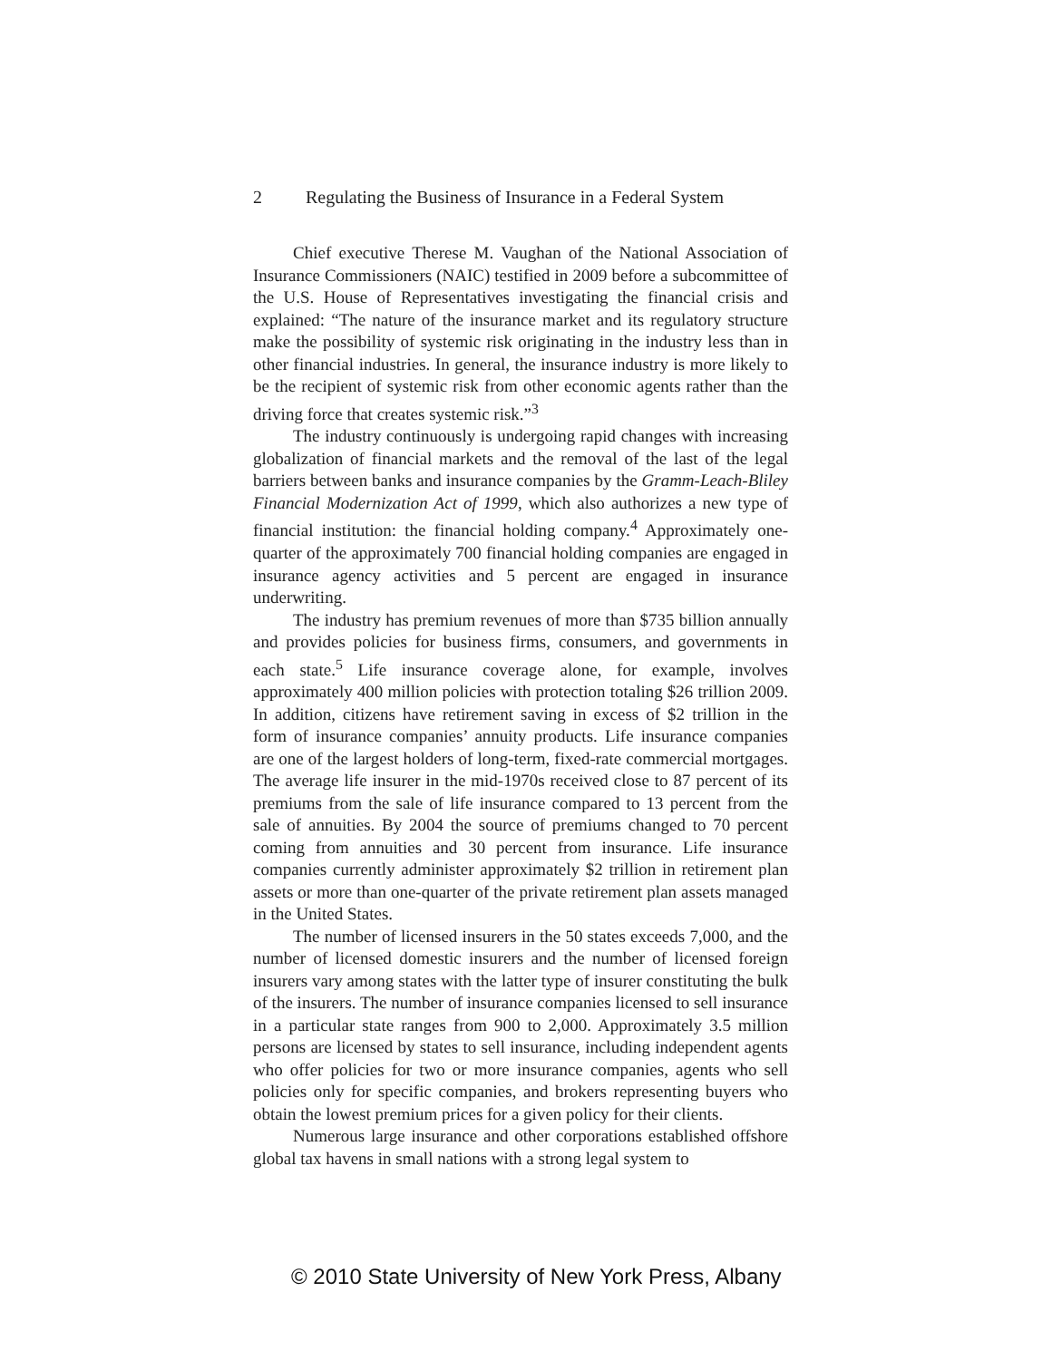2 Regulating the Business of Insurance in a Federal System
Chief executive Therese M. Vaughan of the National Association of Insurance Commissioners (NAIC) testified in 2009 before a subcommittee of the U.S. House of Representatives investigating the financial crisis and explained: “The nature of the insurance market and its regulatory structure make the possibility of systemic risk originating in the industry less than in other financial industries. In general, the insurance industry is more likely to be the recipient of systemic risk from other economic agents rather than the driving force that creates systemic risk.”<sup>3</sup>
The industry continuously is undergoing rapid changes with increasing globalization of financial markets and the removal of the last of the legal barriers between banks and insurance companies by the Gramm-Leach-Bliley Financial Modernization Act of 1999, which also authorizes a new type of financial institution: the financial holding company.<sup>4</sup> Approximately one-quarter of the approximately 700 financial holding companies are engaged in insurance agency activities and 5 percent are engaged in insurance underwriting.
The industry has premium revenues of more than $735 billion annually and provides policies for business firms, consumers, and governments in each state.<sup>5</sup> Life insurance coverage alone, for example, involves approximately 400 million policies with protection totaling $26 trillion 2009. In addition, citizens have retirement saving in excess of $2 trillion in the form of insurance companies’ annuity products. Life insurance companies are one of the largest holders of long-term, fixed-rate commercial mortgages. The average life insurer in the mid-1970s received close to 87 percent of its premiums from the sale of life insurance compared to 13 percent from the sale of annuities. By 2004 the source of premiums changed to 70 percent coming from annuities and 30 percent from insurance. Life insurance companies currently administer approximately $2 trillion in retirement plan assets or more than one-quarter of the private retirement plan assets managed in the United States.
The number of licensed insurers in the 50 states exceeds 7,000, and the number of licensed domestic insurers and the number of licensed foreign insurers vary among states with the latter type of insurer constituting the bulk of the insurers. The number of insurance companies licensed to sell insurance in a particular state ranges from 900 to 2,000. Approximately 3.5 million persons are licensed by states to sell insurance, including independent agents who offer policies for two or more insurance companies, agents who sell policies only for specific companies, and brokers representing buyers who obtain the lowest premium prices for a given policy for their clients.
Numerous large insurance and other corporations established offshore global tax havens in small nations with a strong legal system to
© 2010 State University of New York Press, Albany